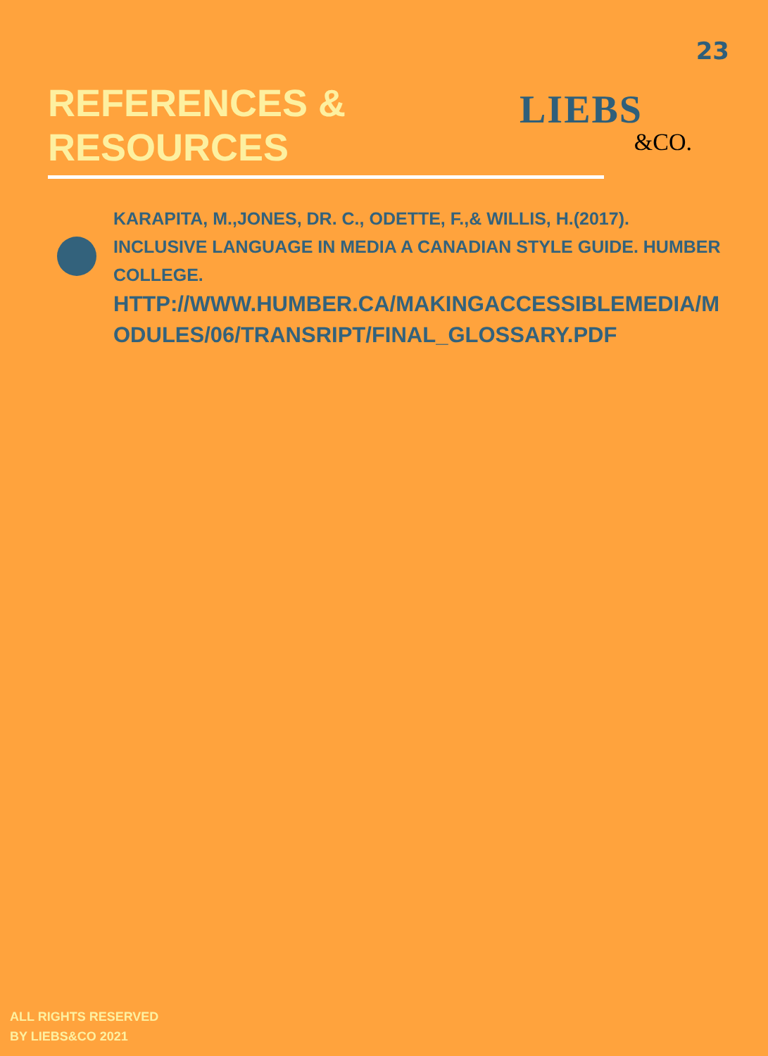23
REFERENCES &
RESOURCES
LIEBS
&CO.
KARAPITA, M.,JONES, DR. C., ODETTE, F.,& WILLIS, H.(2017). INCLUSIVE LANGUAGE IN MEDIA A CANADIAN STYLE GUIDE. HUMBER COLLEGE.
HTTP://WWW.HUMBER.CA/MAKINGACCESSIBLEMEDIA/MODULES/06/TRANSRIPT/FINAL_GLOSSARY.PDF
ALL RIGHTS RESERVED
BY LIEBS&CO 2021